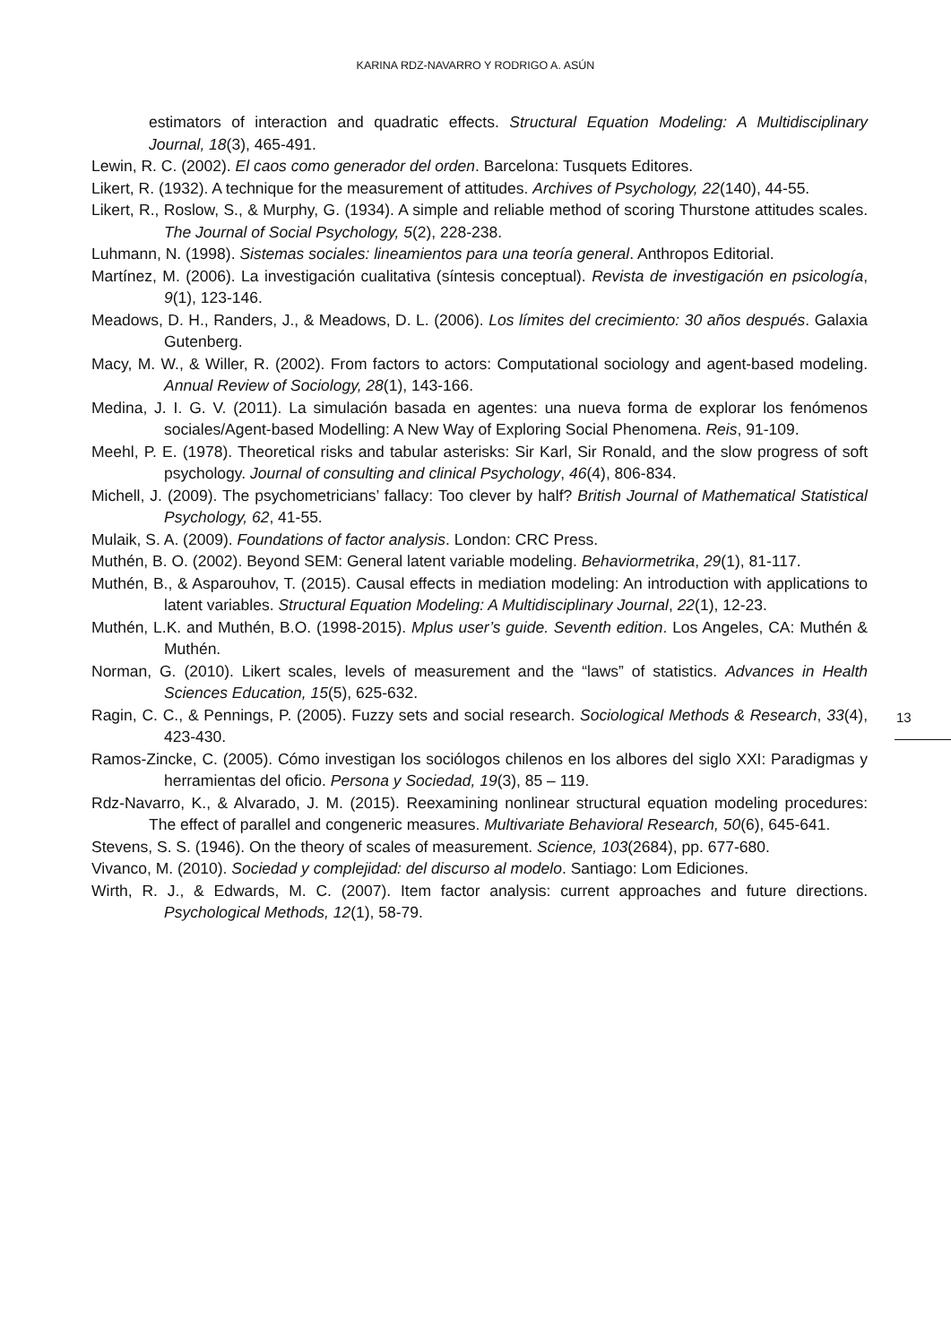KARINA RDZ-NAVARRO Y RODRIGO A. ASÚN
estimators of interaction and quadratic effects. Structural Equation Modeling: A Multidisciplinary Journal, 18(3), 465-491.
Lewin, R. C. (2002). El caos como generador del orden. Barcelona: Tusquets Editores.
Likert, R. (1932). A technique for the measurement of attitudes. Archives of Psychology, 22(140), 44-55.
Likert, R., Roslow, S., & Murphy, G. (1934). A simple and reliable method of scoring Thurstone attitudes scales. The Journal of Social Psychology, 5(2), 228-238.
Luhmann, N. (1998). Sistemas sociales: lineamientos para una teoría general. Anthropos Editorial.
Martínez, M. (2006). La investigación cualitativa (síntesis conceptual). Revista de investigación en psicología, 9(1), 123-146.
Meadows, D. H., Randers, J., & Meadows, D. L. (2006). Los límites del crecimiento: 30 años después. Galaxia Gutenberg.
Macy, M. W., & Willer, R. (2002). From factors to actors: Computational sociology and agent-based modeling. Annual Review of Sociology, 28(1), 143-166.
Medina, J. I. G. V. (2011). La simulación basada en agentes: una nueva forma de explorar los fenómenos sociales/Agent-based Modelling: A New Way of Exploring Social Phenomena. Reis, 91-109.
Meehl, P. E. (1978). Theoretical risks and tabular asterisks: Sir Karl, Sir Ronald, and the slow progress of soft psychology. Journal of consulting and clinical Psychology, 46(4), 806-834.
Michell, J. (2009). The psychometricians’ fallacy: Too clever by half? British Journal of Mathematical Statistical Psychology, 62, 41-55.
Mulaik, S. A. (2009). Foundations of factor analysis. London: CRC Press.
Muthén, B. O. (2002). Beyond SEM: General latent variable modeling. Behaviormetrika, 29(1), 81-117.
Muthén, B., & Asparouhov, T. (2015). Causal effects in mediation modeling: An introduction with applications to latent variables. Structural Equation Modeling: A Multidisciplinary Journal, 22(1), 12-23.
Muthén, L.K. and Muthén, B.O. (1998-2015). Mplus user’s guide. Seventh edition. Los Angeles, CA: Muthén & Muthén.
Norman, G. (2010). Likert scales, levels of measurement and the “laws” of statistics. Advances in Health Sciences Education, 15(5), 625-632.
Ragin, C. C., & Pennings, P. (2005). Fuzzy sets and social research. Sociological Methods & Research, 33(4), 423-430.
Ramos-Zincke, C. (2005). Cómo investigan los sociólogos chilenos en los albores del siglo XXI: Paradigmas y herramientas del oficio. Persona y Sociedad, 19(3), 85 – 119.
Rdz-Navarro, K., & Alvarado, J. M. (2015). Reexamining nonlinear structural equation modeling procedures: The effect of parallel and congeneric measures. Multivariate Behavioral Research, 50(6), 645-641.
Stevens, S. S. (1946). On the theory of scales of measurement. Science, 103(2684), pp. 677-680.
Vivanco, M. (2010). Sociedad y complejidad: del discurso al modelo. Santiago: Lom Ediciones.
Wirth, R. J., & Edwards, M. C. (2007). Item factor analysis: current approaches and future directions. Psychological Methods, 12(1), 58-79.
13